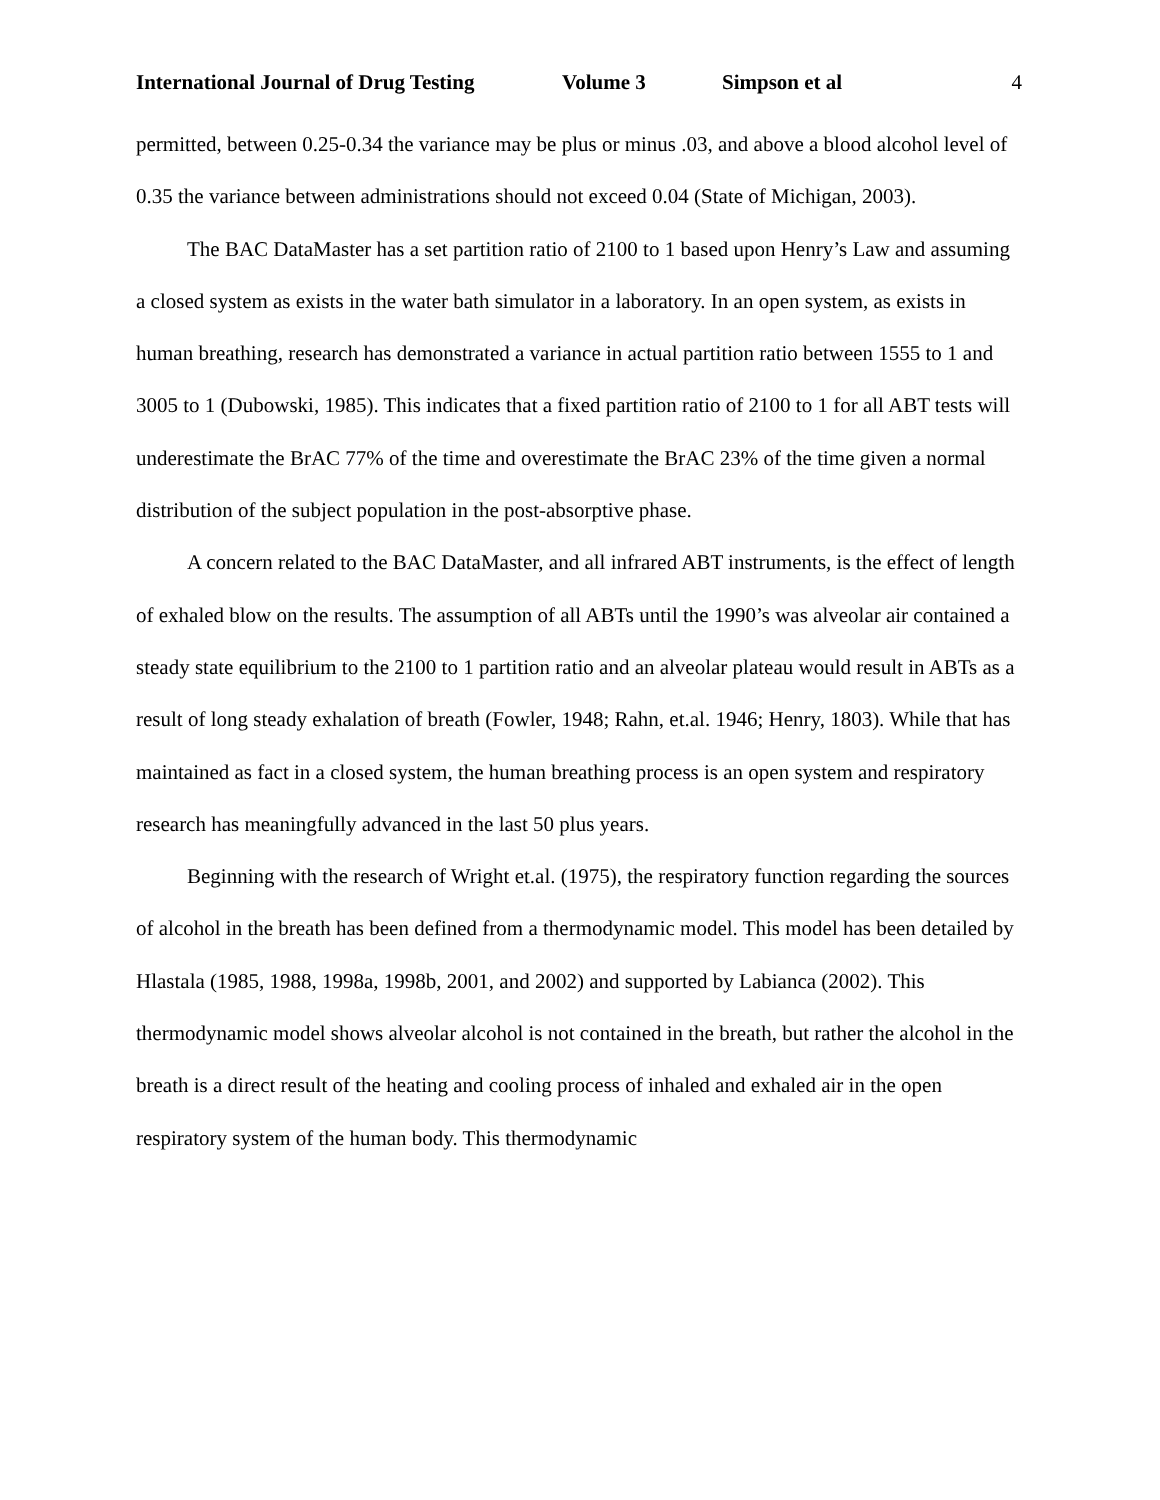International Journal of Drug Testing Volume 3 Simpson et al 4
permitted, between 0.25-0.34 the variance may be plus or minus .03, and above a blood alcohol level of 0.35 the variance between administrations should not exceed 0.04 (State of Michigan, 2003).
The BAC DataMaster has a set partition ratio of 2100 to 1 based upon Henry’s Law and assuming a closed system as exists in the water bath simulator in a laboratory. In an open system, as exists in human breathing, research has demonstrated a variance in actual partition ratio between 1555 to 1 and 3005 to 1 (Dubowski, 1985). This indicates that a fixed partition ratio of 2100 to 1 for all ABT tests will underestimate the BrAC 77% of the time and overestimate the BrAC 23% of the time given a normal distribution of the subject population in the post-absorptive phase.
A concern related to the BAC DataMaster, and all infrared ABT instruments, is the effect of length of exhaled blow on the results. The assumption of all ABTs until the 1990’s was alveolar air contained a steady state equilibrium to the 2100 to 1 partition ratio and an alveolar plateau would result in ABTs as a result of long steady exhalation of breath (Fowler, 1948; Rahn, et.al. 1946; Henry, 1803). While that has maintained as fact in a closed system, the human breathing process is an open system and respiratory research has meaningfully advanced in the last 50 plus years.
Beginning with the research of Wright et.al. (1975), the respiratory function regarding the sources of alcohol in the breath has been defined from a thermodynamic model. This model has been detailed by Hlastala (1985, 1988, 1998a, 1998b, 2001, and 2002) and supported by Labianca (2002). This thermodynamic model shows alveolar alcohol is not contained in the breath, but rather the alcohol in the breath is a direct result of the heating and cooling process of inhaled and exhaled air in the open respiratory system of the human body. This thermodynamic